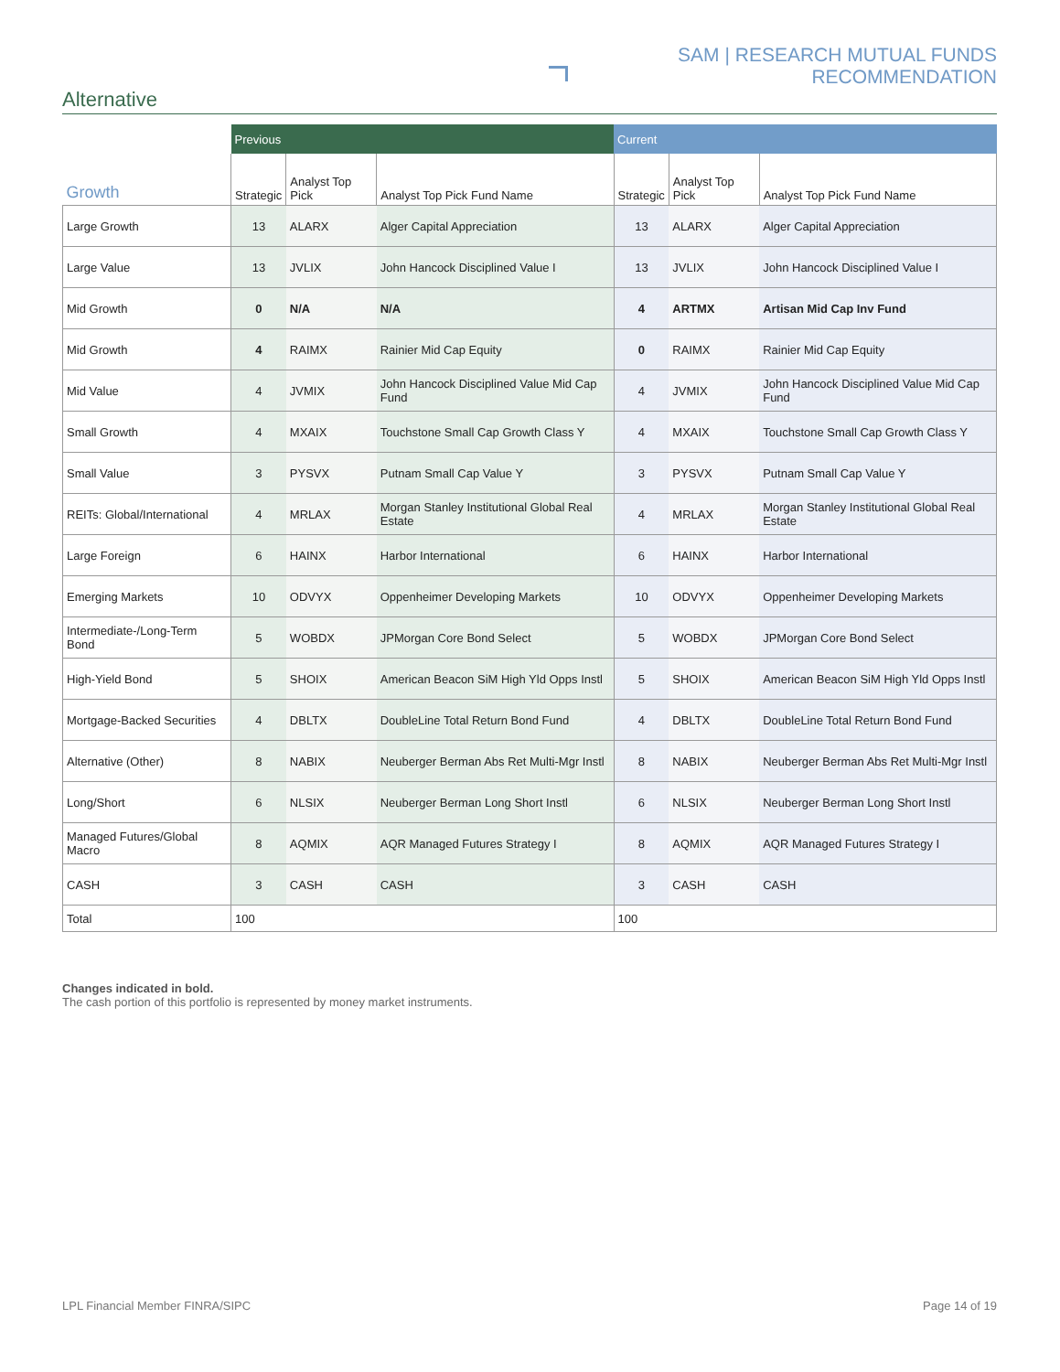SAM | RESEARCH MUTUAL FUNDS RECOMMENDATION
Alternative
| | Previous | | | Current | | |
| --- | --- | --- | --- | --- | --- | --- |
| Growth | Strategic | Analyst Top Pick | Analyst Top Pick Fund Name | Strategic | Analyst Top Pick | Analyst Top Pick Fund Name |
| Large Growth | 13 | ALARX | Alger Capital Appreciation | 13 | ALARX | Alger Capital Appreciation |
| Large Value | 13 | JVLIX | John Hancock Disciplined Value I | 13 | JVLIX | John Hancock Disciplined Value I |
| Mid Growth | 0 | N/A | N/A | 4 | ARTMX | Artisan Mid Cap Inv Fund |
| Mid Growth | 4 | RAIMX | Rainier Mid Cap Equity | 0 | RAIMX | Rainier Mid Cap Equity |
| Mid Value | 4 | JVMIX | John Hancock Disciplined Value Mid Cap Fund | 4 | JVMIX | John Hancock Disciplined Value Mid Cap Fund |
| Small Growth | 4 | MXAIX | Touchstone Small Cap Growth Class Y | 4 | MXAIX | Touchstone Small Cap Growth Class Y |
| Small Value | 3 | PYSVX | Putnam Small Cap Value Y | 3 | PYSVX | Putnam Small Cap Value Y |
| REITs: Global/International | 4 | MRLAX | Morgan Stanley Institutional Global Real Estate | 4 | MRLAX | Morgan Stanley Institutional Global Real Estate |
| Large Foreign | 6 | HAINX | Harbor International | 6 | HAINX | Harbor International |
| Emerging Markets | 10 | ODVYX | Oppenheimer Developing Markets | 10 | ODVYX | Oppenheimer Developing Markets |
| Intermediate-/Long-Term Bond | 5 | WOBDX | JPMorgan Core Bond Select | 5 | WOBDX | JPMorgan Core Bond Select |
| High-Yield Bond | 5 | SHOIX | American Beacon SiM High Yld Opps Instl | 5 | SHOIX | American Beacon SiM High Yld Opps Instl |
| Mortgage-Backed Securities | 4 | DBLTX | DoubleLine Total Return Bond Fund | 4 | DBLTX | DoubleLine Total Return Bond Fund |
| Alternative (Other) | 8 | NABIX | Neuberger Berman Abs Ret Multi-Mgr Instl | 8 | NABIX | Neuberger Berman Abs Ret Multi-Mgr Instl |
| Long/Short | 6 | NLSIX | Neuberger Berman Long Short Instl | 6 | NLSIX | Neuberger Berman Long Short Instl |
| Managed Futures/Global Macro | 8 | AQMIX | AQR Managed Futures Strategy I | 8 | AQMIX | AQR Managed Futures Strategy I |
| CASH | 3 | CASH | CASH | 3 | CASH | CASH |
| Total | 100 | | | 100 | | |
Changes indicated in bold.
The cash portion of this portfolio is represented by money market instruments.
LPL Financial Member FINRA/SIPC Page 14 of 19